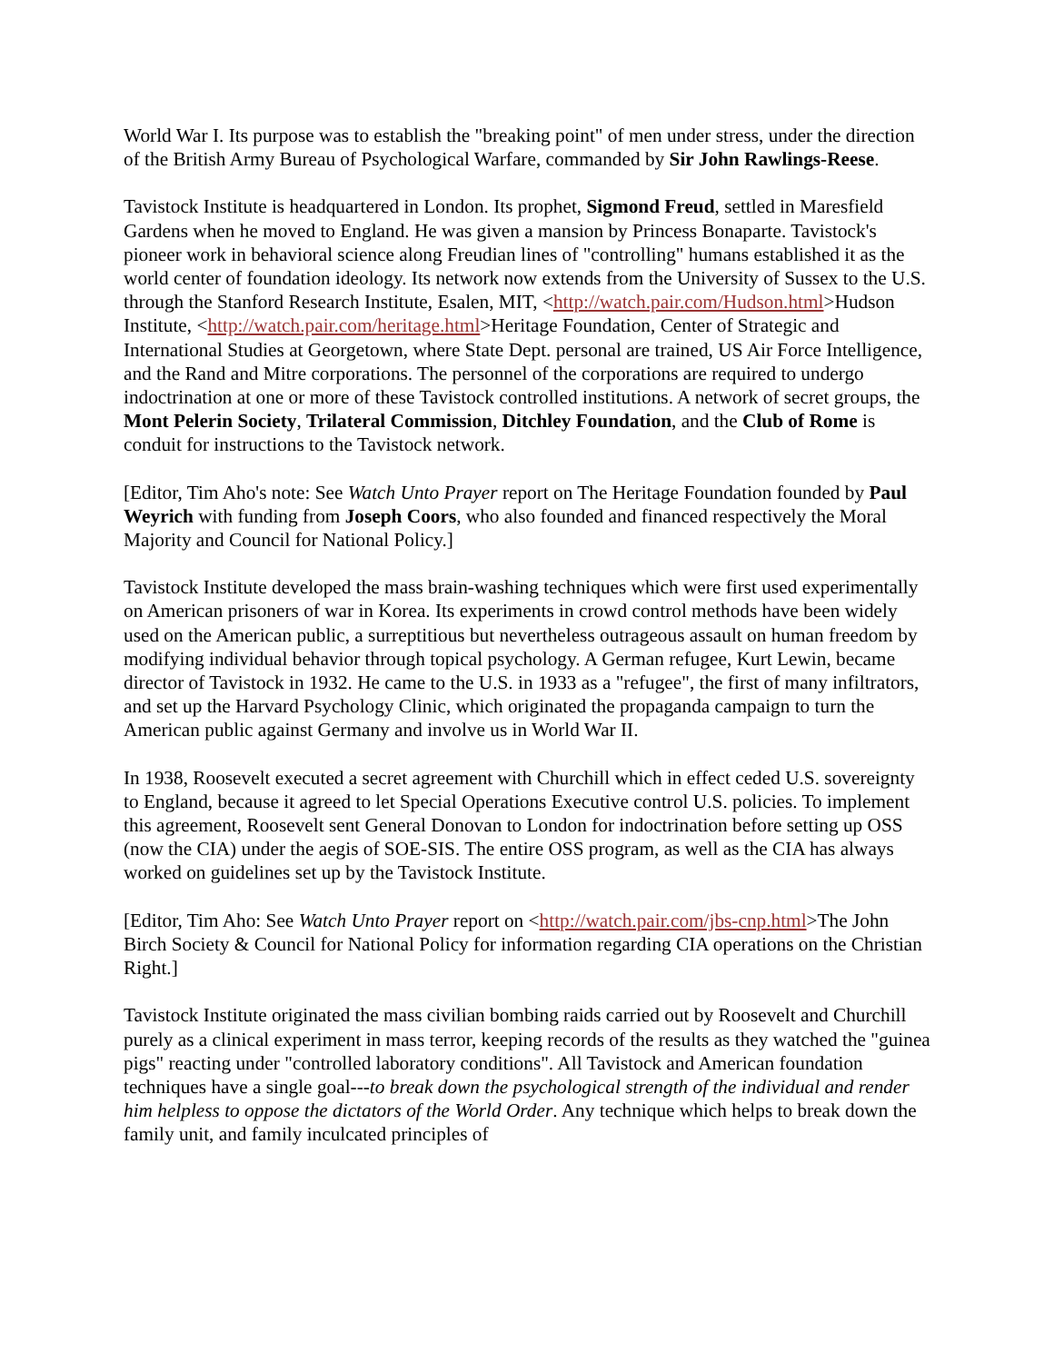World War I. Its purpose was to establish the "breaking point" of men under stress, under the direction of the British Army Bureau of Psychological Warfare, commanded by Sir John Rawlings-Reese.
Tavistock Institute is headquartered in London. Its prophet, Sigmond Freud, settled in Maresfield Gardens when he moved to England. He was given a mansion by Princess Bonaparte. Tavistock's pioneer work in behavioral science along Freudian lines of "controlling" humans established it as the world center of foundation ideology. Its network now extends from the University of Sussex to the U.S. through the Stanford Research Institute, Esalen, MIT, <http://watch.pair.com/Hudson.html>Hudson Institute, <http://watch.pair.com/heritage.html>Heritage Foundation, Center of Strategic and International Studies at Georgetown, where State Dept. personal are trained, US Air Force Intelligence, and the Rand and Mitre corporations. The personnel of the corporations are required to undergo indoctrination at one or more of these Tavistock controlled institutions. A network of secret groups, the Mont Pelerin Society, Trilateral Commission, Ditchley Foundation, and the Club of Rome is conduit for instructions to the Tavistock network.
[Editor, Tim Aho's note: See Watch Unto Prayer report on The Heritage Foundation founded by Paul Weyrich with funding from Joseph Coors, who also founded and financed respectively the Moral Majority and Council for National Policy.]
Tavistock Institute developed the mass brain-washing techniques which were first used experimentally on American prisoners of war in Korea. Its experiments in crowd control methods have been widely used on the American public, a surreptitious but nevertheless outrageous assault on human freedom by modifying individual behavior through topical psychology. A German refugee, Kurt Lewin, became director of Tavistock in 1932. He came to the U.S. in 1933 as a "refugee", the first of many infiltrators, and set up the Harvard Psychology Clinic, which originated the propaganda campaign to turn the American public against Germany and involve us in World War II.
In 1938, Roosevelt executed a secret agreement with Churchill which in effect ceded U.S. sovereignty to England, because it agreed to let Special Operations Executive control U.S. policies. To implement this agreement, Roosevelt sent General Donovan to London for indoctrination before setting up OSS (now the CIA) under the aegis of SOE-SIS. The entire OSS program, as well as the CIA has always worked on guidelines set up by the Tavistock Institute.
[Editor, Tim Aho: See Watch Unto Prayer report on <http://watch.pair.com/jbs-cnp.html>The John Birch Society & Council for National Policy for information regarding CIA operations on the Christian Right.]
Tavistock Institute originated the mass civilian bombing raids carried out by Roosevelt and Churchill purely as a clinical experiment in mass terror, keeping records of the results as they watched the "guinea pigs" reacting under "controlled laboratory conditions". All Tavistock and American foundation techniques have a single goal---to break down the psychological strength of the individual and render him helpless to oppose the dictators of the World Order. Any technique which helps to break down the family unit, and family inculcated principles of